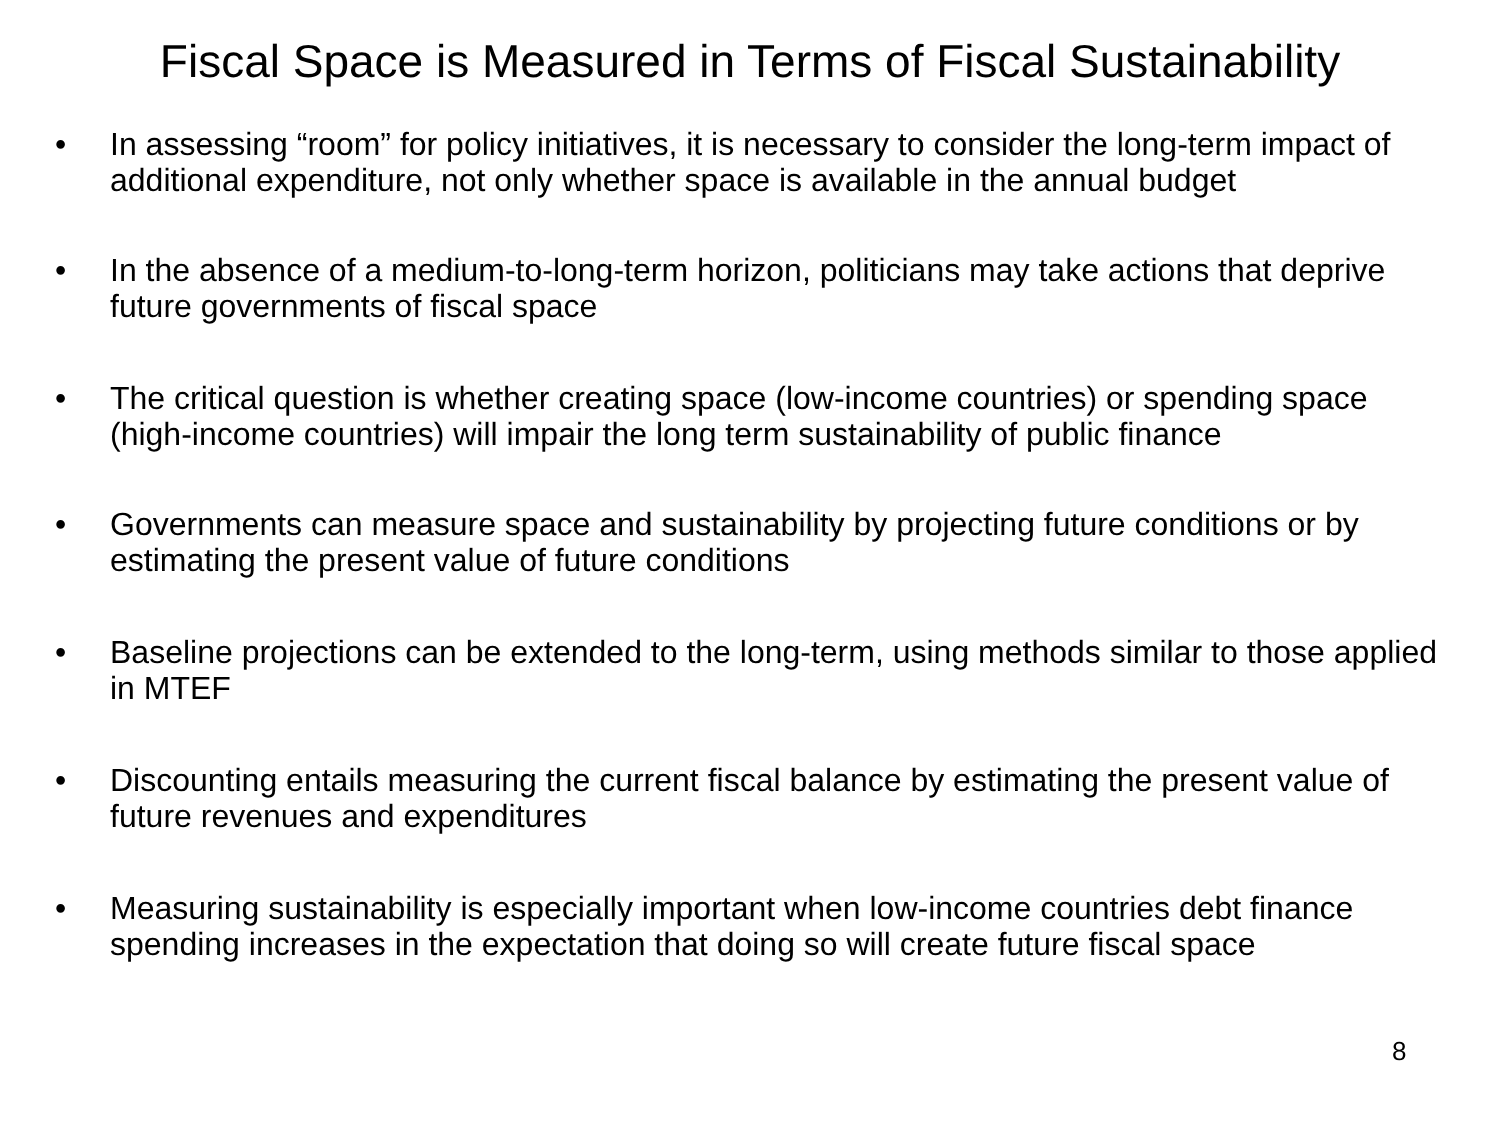Fiscal Space is Measured in Terms of Fiscal Sustainability
• In assessing “room” for policy initiatives, it is necessary to consider the long-term impact of additional expenditure, not only whether space is available in the annual budget
• In the absence of a medium-to-long-term horizon, politicians may take actions that deprive future governments of fiscal space
• The critical question is whether creating space (low-income countries) or spending space (high-income countries) will impair the long term sustainability of public finance
• Governments can measure space and sustainability by projecting future conditions or by estimating the present value of future conditions
• Baseline projections can be extended to the long-term, using methods similar to those applied in MTEF
• Discounting entails measuring the current fiscal balance by estimating the present value of future revenues and expenditures
• Measuring sustainability is especially important when low-income countries debt finance spending increases in the expectation that doing so will create future fiscal space
8